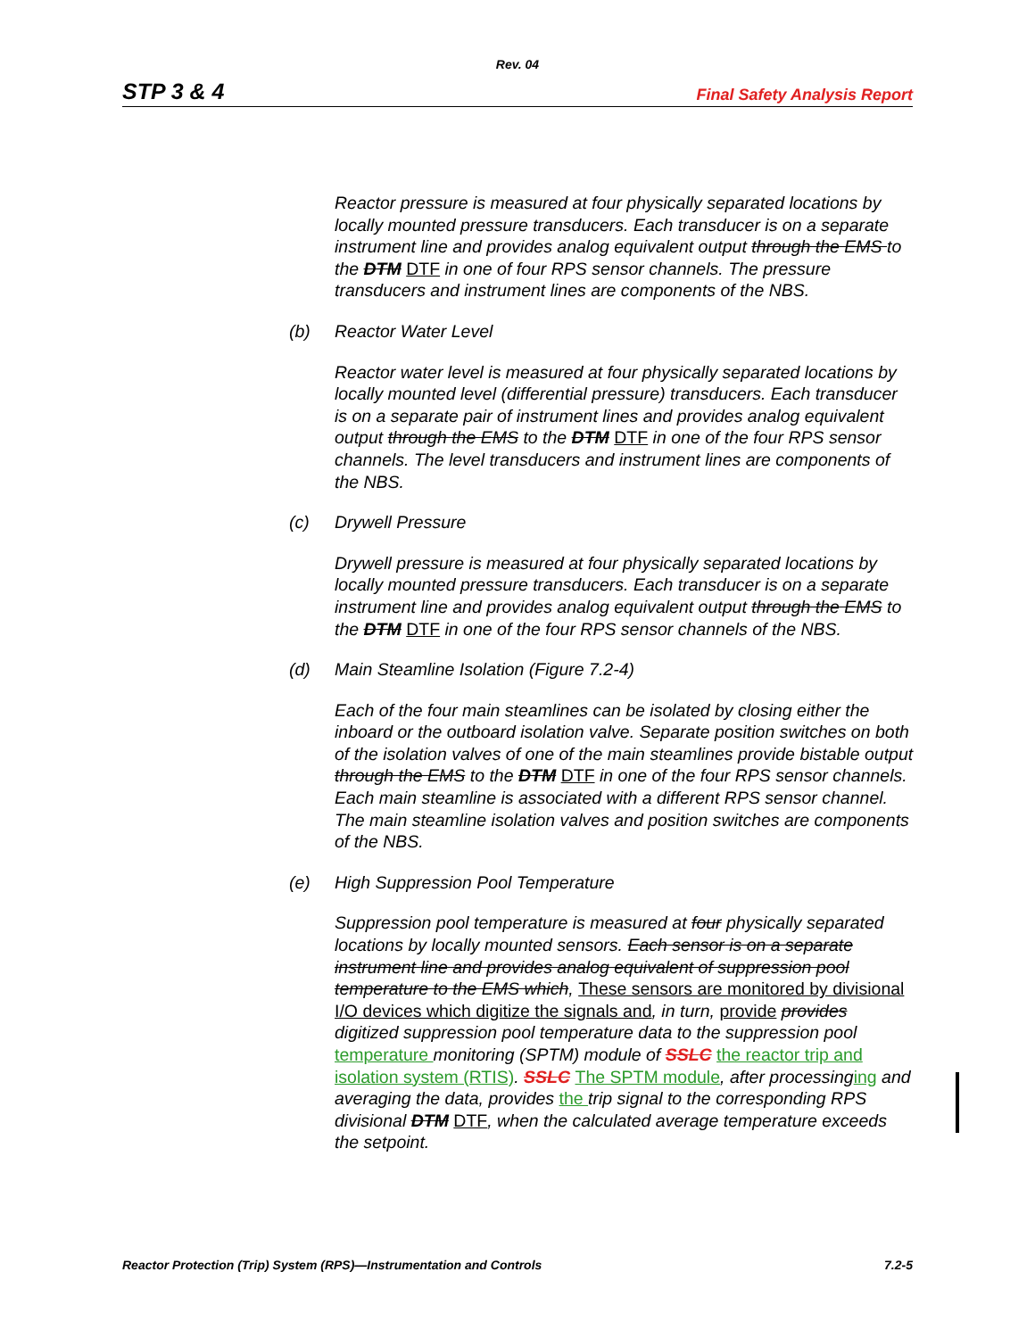Rev. 04
STP 3 & 4 Final Safety Analysis Report
Reactor pressure is measured at four physically separated locations by locally mounted pressure transducers. Each transducer is on a separate instrument line and provides analog equivalent output through the EMS to the DTM DTF in one of four RPS sensor channels. The pressure transducers and instrument lines are components of the NBS.
(b) Reactor Water Level
Reactor water level is measured at four physically separated locations by locally mounted level (differential pressure) transducers. Each transducer is on a separate pair of instrument lines and provides analog equivalent output through the EMS to the DTM DTF in one of the four RPS sensor channels. The level transducers and instrument lines are components of the NBS.
(c) Drywell Pressure
Drywell pressure is measured at four physically separated locations by locally mounted pressure transducers. Each transducer is on a separate instrument line and provides analog equivalent output through the EMS to the DTM DTF in one of the four RPS sensor channels of the NBS.
(d) Main Steamline Isolation (Figure 7.2-4)
Each of the four main steamlines can be isolated by closing either the inboard or the outboard isolation valve. Separate position switches on both of the isolation valves of one of the main steamlines provide bistable output through the EMS to the DTM DTF in one of the four RPS sensor channels. Each main steamline is associated with a different RPS sensor channel. The main steamline isolation valves and position switches are components of the NBS.
(e) High Suppression Pool Temperature
Suppression pool temperature is measured at four physically separated locations by locally mounted sensors. Each sensor is on a separate instrument line and provides analog equivalent of suppression pool temperature to the EMS which, These sensors are monitored by divisional I/O devices which digitize the signals and, in turn, provide provides digitized suppression pool temperature data to the suppression pool temperature monitoring (SPTM) module of SSLC the reactor trip and isolation system (RTIS). SSLC The SPTM module, after processinging and averaging the data, provides the trip signal to the corresponding RPS divisional DTM DTF, when the calculated average temperature exceeds the setpoint.
Reactor Protection (Trip) System (RPS)—Instrumentation and Controls 7.2-5